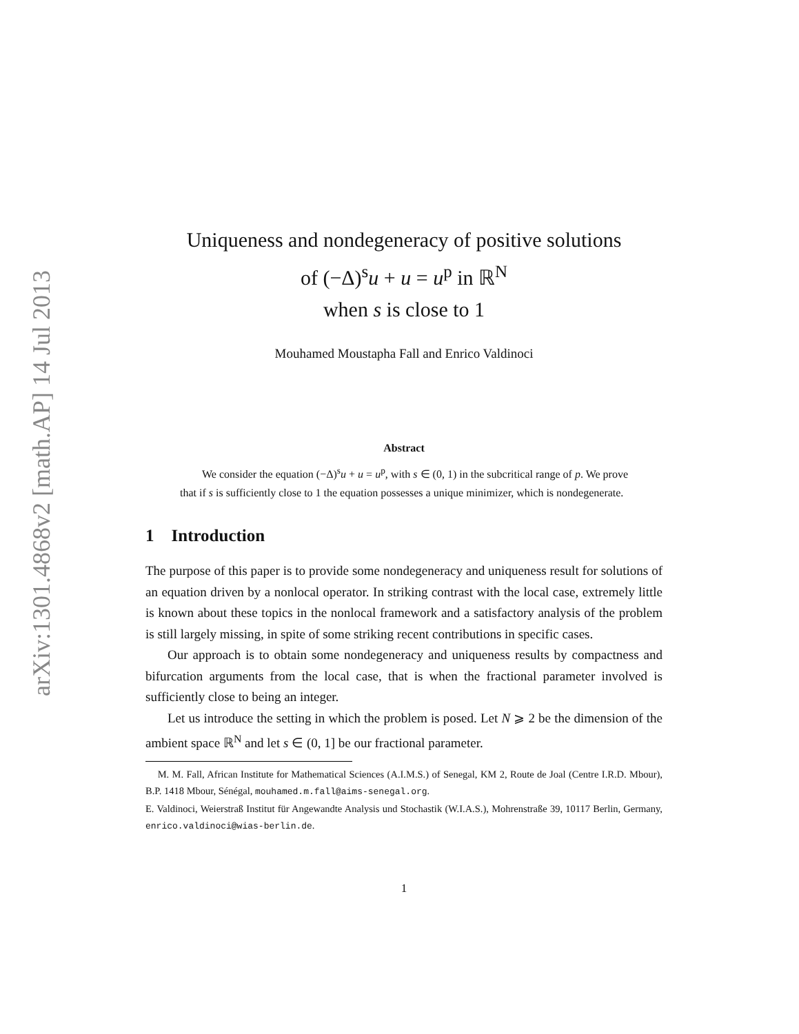arXiv:1301.4868v2 [math.AP] 14 Jul 2013
Uniqueness and nondegeneracy of positive solutions
of (−Δ)<sup>s</sup>u + u = u<sup>p</sup> in ℝ<sup>N</sup>
when s is close to 1
Mouhamed Moustapha Fall and Enrico Valdinoci
Abstract
We consider the equation (−Δ)<sup>s</sup>u + u = u<sup>p</sup>, with s ∈ (0, 1) in the subcritical range of p. We prove that if s is sufficiently close to 1 the equation possesses a unique minimizer, which is nondegenerate.
1 Introduction
The purpose of this paper is to provide some nondegeneracy and uniqueness result for solutions of an equation driven by a nonlocal operator. In striking contrast with the local case, extremely little is known about these topics in the nonlocal framework and a satisfactory analysis of the problem is still largely missing, in spite of some striking recent contributions in specific cases.
Our approach is to obtain some nondegeneracy and uniqueness results by compactness and bifurcation arguments from the local case, that is when the fractional parameter involved is sufficiently close to being an integer.
Let us introduce the setting in which the problem is posed. Let N ⩾ 2 be the dimension of the ambient space ℝ<sup>N</sup> and let s ∈ (0, 1] be our fractional parameter.
M. M. Fall, African Institute for Mathematical Sciences (A.I.M.S.) of Senegal, KM 2, Route de Joal (Centre I.R.D. Mbour), B.P. 1418 Mbour, Sénégal, mouhamed.m.fall@aims-senegal.org.
E. Valdinoci, Weierstraß Institut für Angewandte Analysis und Stochastik (W.I.A.S.), Mohrenstraße 39, 10117 Berlin, Germany, enrico.valdinoci@wias-berlin.de.
1